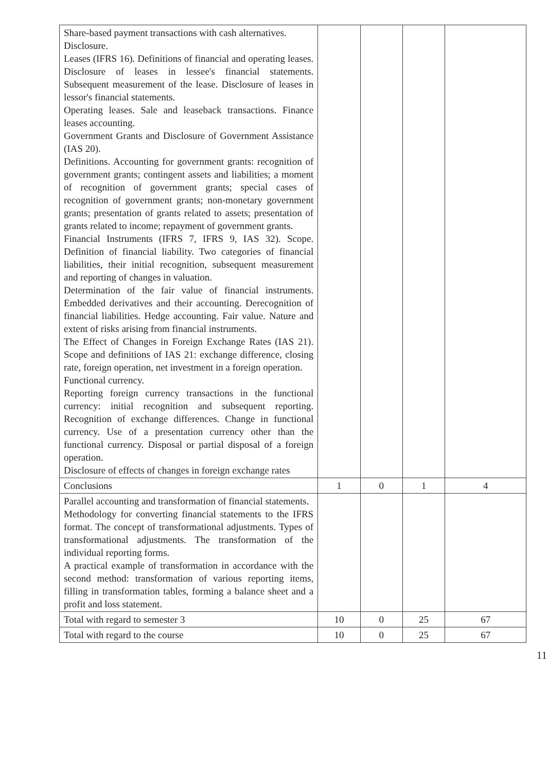| Share-based payment transactions with cash alternatives. Disclosure. Leases (IFRS 16). Definitions of financial and operating leases. Disclosure of leases in lessee's financial statements. Subsequent measurement of the lease. Disclosure of leases in lessor's financial statements. Operating leases. Sale and leaseback transactions. Finance leases accounting. Government Grants and Disclosure of Government Assistance (IAS 20). Definitions. Accounting for government grants: recognition of government grants; contingent assets and liabilities; a moment of recognition of government grants; special cases of recognition of government grants; non-monetary government grants; presentation of grants related to assets; presentation of grants related to income; repayment of government grants. Financial Instruments (IFRS 7, IFRS 9, IAS 32). Scope. Definition of financial liability. Two categories of financial liabilities, their initial recognition, subsequent measurement and reporting of changes in valuation. Determination of the fair value of financial instruments. Embedded derivatives and their accounting. Derecognition of financial liabilities. Hedge accounting. Fair value. Nature and extent of risks arising from financial instruments. The Effect of Changes in Foreign Exchange Rates (IAS 21). Scope and definitions of IAS 21: exchange difference, closing rate, foreign operation, net investment in a foreign operation. Functional currency. Reporting foreign currency transactions in the functional currency: initial recognition and subsequent reporting. Recognition of exchange differences. Change in functional currency. Use of a presentation currency other than the functional currency. Disposal or partial disposal of a foreign operation. Disclosure of effects of changes in foreign exchange rates | | | | |
| Conclusions | 1 | 0 | 1 | 4 |
| Parallel accounting and transformation of financial statements. Methodology for converting financial statements to the IFRS format. The concept of transformational adjustments. Types of transformational adjustments. The transformation of the individual reporting forms. A practical example of transformation in accordance with the second method: transformation of various reporting items, filling in transformation tables, forming a balance sheet and a profit and loss statement. | | | | |
| Total with regard to semester 3 | 10 | 0 | 25 | 67 |
| Total with regard to the course | 10 | 0 | 25 | 67 |
11